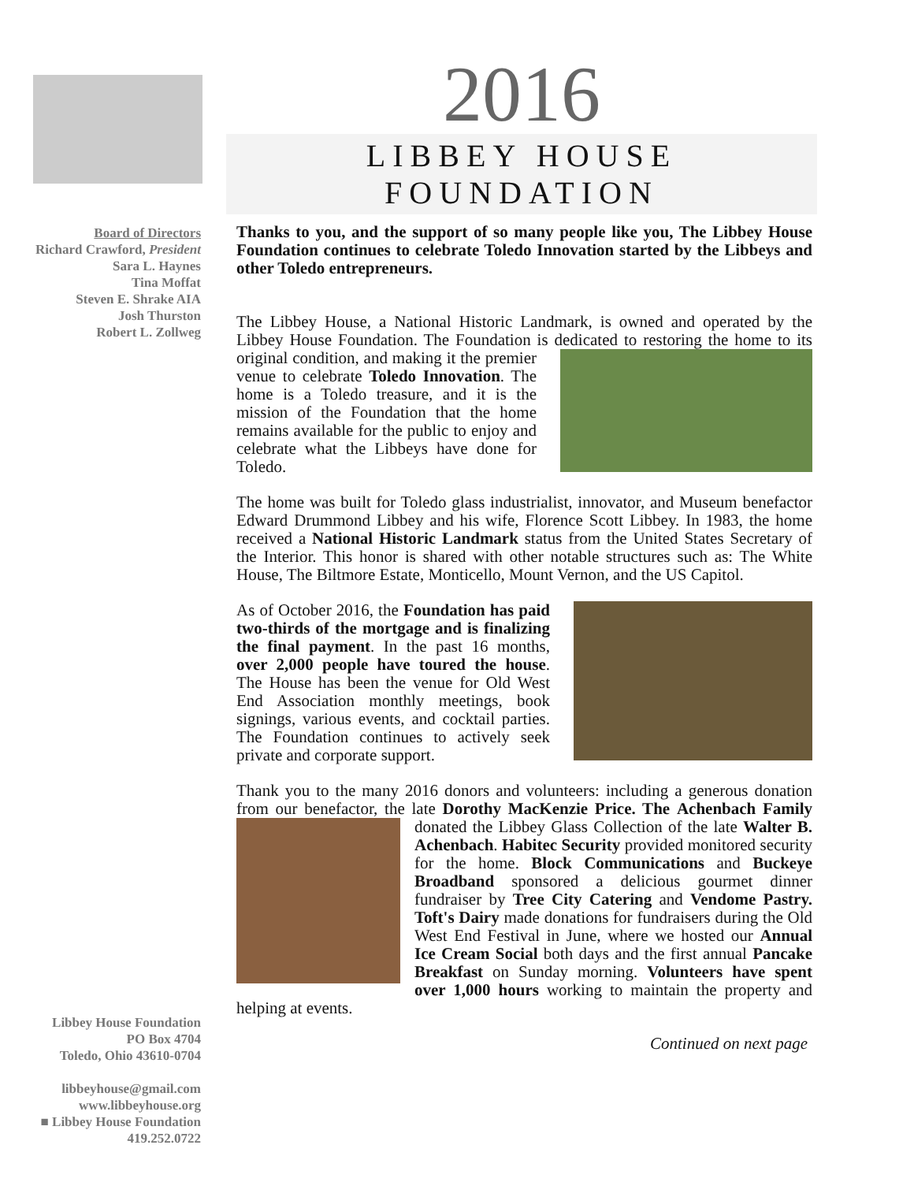2016
LIBBEY HOUSE FOUNDATION
Board of Directors
Richard Crawford, President
Sara L. Haynes
Tina Moffat
Steven E. Shrake AIA
Josh Thurston
Robert L. Zollweg
Libbey House Foundation
PO Box 4704
Toledo, Ohio 43610-0704
libbeyhouse@gmail.com
www.libbeyhouse.org
■ Libbey House Foundation
419.252.0722
Thanks to you, and the support of so many people like you, The Libbey House Foundation continues to celebrate Toledo Innovation started by the Libbeys and other Toledo entrepreneurs.
The Libbey House, a National Historic Landmark, is owned and operated by the Libbey House Foundation. The Foundation is dedicated to restoring the home to its original condition, and making it the premier venue to celebrate Toledo Innovation. The home is a Toledo treasure, and it is the mission of the Foundation that the home remains available for the public to enjoy and celebrate what the Libbeys have done for Toledo.
The home was built for Toledo glass industrialist, innovator, and Museum benefactor Edward Drummond Libbey and his wife, Florence Scott Libbey. In 1983, the home received a National Historic Landmark status from the United States Secretary of the Interior. This honor is shared with other notable structures such as: The White House, The Biltmore Estate, Monticello, Mount Vernon, and the US Capitol.
As of October 2016, the Foundation has paid two-thirds of the mortgage and is finalizing the final payment. In the past 16 months, over 2,000 people have toured the house. The House has been the venue for Old West End Association monthly meetings, book signings, various events, and cocktail parties. The Foundation continues to actively seek private and corporate support.
Thank you to the many 2016 donors and volunteers: including a generous donation from our benefactor, the late Dorothy MacKenzie Price. The Achenbach Family donated the Libbey Glass Collection of the late Walter B. Achenbach. Habitec Security provided monitored security for the home. Block Communications and Buckeye Broadband sponsored a delicious gourmet dinner fundraiser by Tree City Catering and Vendome Pastry. Toft's Dairy made donations for fundraisers during the Old West End Festival in June, where we hosted our Annual Ice Cream Social both days and the first annual Pancake Breakfast on Sunday morning. Volunteers have spent over 1,000 hours working to maintain the property and helping at events.
Continued on next page